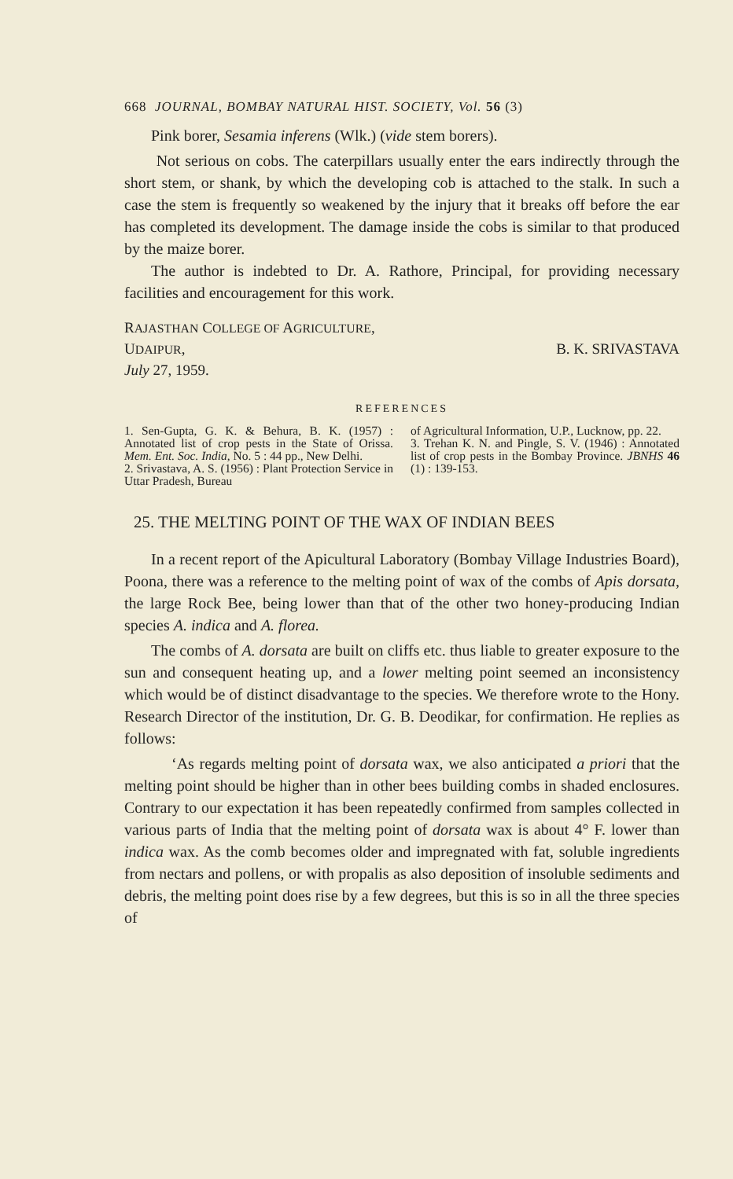668 JOURNAL, BOMBAY NATURAL HIST. SOCIETY, Vol. 56 (3)
Pink borer, Sesamia inferens (Wlk.) (vide stem borers).
Not serious on cobs. The caterpillars usually enter the ears indirectly through the short stem, or shank, by which the developing cob is attached to the stalk. In such a case the stem is frequently so weakened by the injury that it breaks off before the ear has completed its development. The damage inside the cobs is similar to that produced by the maize borer.
The author is indebted to Dr. A. Rathore, Principal, for providing necessary facilities and encouragement for this work.
RAJASTHAN COLLEGE OF AGRICULTURE,
UDAIPUR, B. K. SRIVASTAVA
July 27, 1959.
REFERENCES
1. Sen-Gupta, G. K. & Behura, B. K. (1957) : Annotated list of crop pests in the State of Orissa. Mem. Ent. Soc. India, No. 5 : 44 pp., New Delhi.
2. Srivastava, A. S. (1956) : Plant Protection Service in Uttar Pradesh, Bureau
of Agricultural Information, U.P., Lucknow, pp. 22.
3. Trehan K. N. and Pingle, S. V. (1946) : Annotated list of crop pests in the Bombay Province. JBNHS 46 (1) : 139-153.
25. THE MELTING POINT OF THE WAX OF INDIAN BEES
In a recent report of the Apicultural Laboratory (Bombay Village Industries Board), Poona, there was a reference to the melting point of wax of the combs of Apis dorsata, the large Rock Bee, being lower than that of the other two honey-producing Indian species A. indica and A. florea.
The combs of A. dorsata are built on cliffs etc. thus liable to greater exposure to the sun and consequent heating up, and a lower melting point seemed an inconsistency which would be of distinct disadvantage to the species. We therefore wrote to the Hony. Research Director of the institution, Dr. G. B. Deodikar, for confirmation. He replies as follows:
‘As regards melting point of dorsata wax, we also anticipated a priori that the melting point should be higher than in other bees building combs in shaded enclosures. Contrary to our expectation it has been repeatedly confirmed from samples collected in various parts of India that the melting point of dorsata wax is about 4° F. lower than indica wax. As the comb becomes older and impregnated with fat, soluble ingredients from nectars and pollens, or with propalis as also deposition of insoluble sediments and debris, the melting point does rise by a few degrees, but this is so in all the three species of